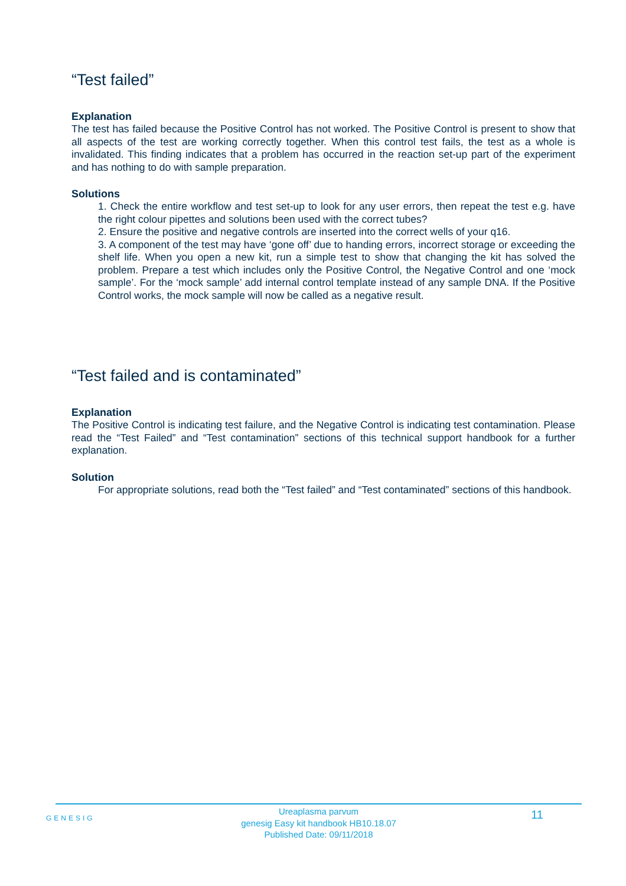“Test failed”
Explanation
The test has failed because the Positive Control has not worked. The Positive Control is present to show that all aspects of the test are working correctly together. When this control test fails, the test as a whole is invalidated. This finding indicates that a problem has occurred in the reaction set-up part of the experiment and has nothing to do with sample preparation.
Solutions
1. Check the entire workflow and test set-up to look for any user errors, then repeat the test e.g. have the right colour pipettes and solutions been used with the correct tubes?
2. Ensure the positive and negative controls are inserted into the correct wells of your q16.
3. A component of the test may have ‘gone off’ due to handing errors, incorrect storage or exceeding the shelf life. When you open a new kit, run a simple test to show that changing the kit has solved the problem. Prepare a test which includes only the Positive Control, the Negative Control and one ‘mock sample’. For the ‘mock sample’ add internal control template instead of any sample DNA. If the Positive Control works, the mock sample will now be called as a negative result.
“Test failed and is contaminated”
Explanation
The Positive Control is indicating test failure, and the Negative Control is indicating test contamination. Please read the “Test Failed” and “Test contamination” sections of this technical support handbook for a further explanation.
Solution
For appropriate solutions, read both the “Test failed” and “Test contaminated” sections of this handbook.
GENESIG
Ureaplasma parvum
genesig Easy kit handbook HB10.18.07
Published Date: 09/11/2018
11